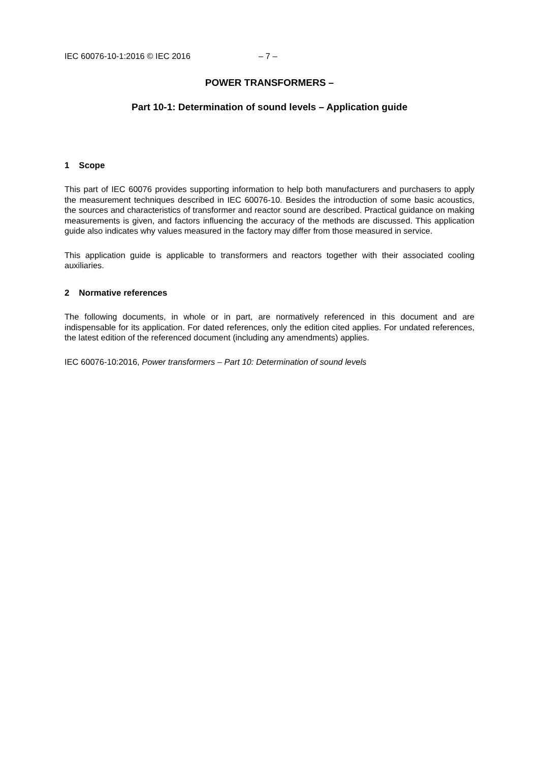IEC 60076-10-1:2016 © IEC 2016 – 7 –
POWER TRANSFORMERS –
Part 10-1: Determination of sound levels – Application guide
1 Scope
This part of IEC 60076 provides supporting information to help both manufacturers and purchasers to apply the measurement techniques described in IEC 60076-10. Besides the introduction of some basic acoustics, the sources and characteristics of transformer and reactor sound are described. Practical guidance on making measurements is given, and factors influencing the accuracy of the methods are discussed. This application guide also indicates why values measured in the factory may differ from those measured in service.
This application guide is applicable to transformers and reactors together with their associated cooling auxiliaries.
2 Normative references
The following documents, in whole or in part, are normatively referenced in this document and are indispensable for its application. For dated references, only the edition cited applies. For undated references, the latest edition of the referenced document (including any amendments) applies.
IEC 60076-10:2016, Power transformers – Part 10: Determination of sound levels